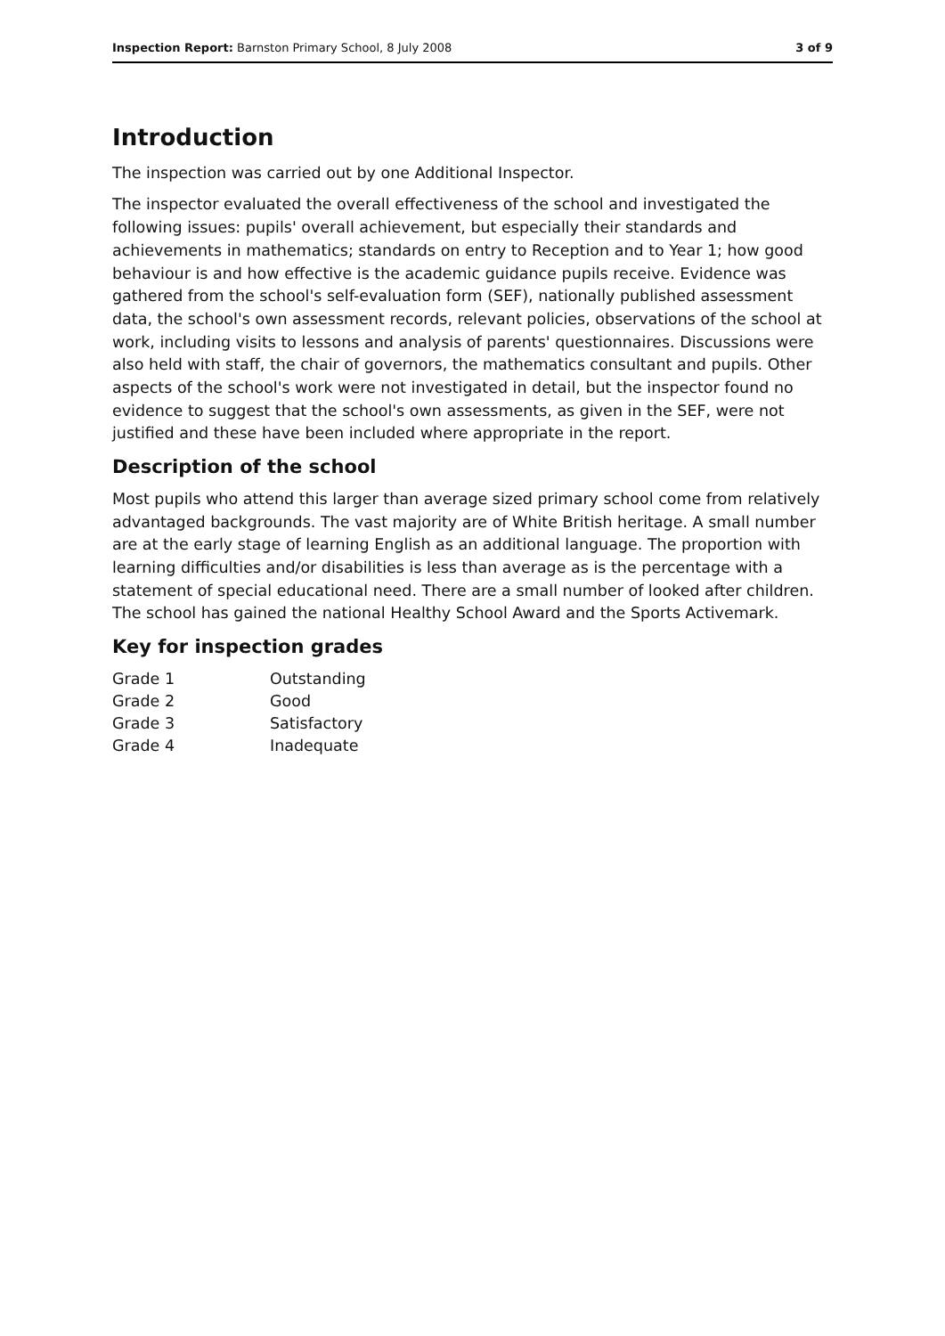Inspection Report: Barnston Primary School, 8 July 2008 3 of 9
Introduction
The inspection was carried out by one Additional Inspector.
The inspector evaluated the overall effectiveness of the school and investigated the following issues: pupils' overall achievement, but especially their standards and achievements in mathematics; standards on entry to Reception and to Year 1; how good behaviour is and how effective is the academic guidance pupils receive. Evidence was gathered from the school's self-evaluation form (SEF), nationally published assessment data, the school's own assessment records, relevant policies, observations of the school at work, including visits to lessons and analysis of parents' questionnaires. Discussions were also held with staff, the chair of governors, the mathematics consultant and pupils. Other aspects of the school's work were not investigated in detail, but the inspector found no evidence to suggest that the school's own assessments, as given in the SEF, were not justified and these have been included where appropriate in the report.
Description of the school
Most pupils who attend this larger than average sized primary school come from relatively advantaged backgrounds. The vast majority are of White British heritage. A small number are at the early stage of learning English as an additional language. The proportion with learning difficulties and/or disabilities is less than average as is the percentage with a statement of special educational need. There are a small number of looked after children. The school has gained the national Healthy School Award and the Sports Activemark.
Key for inspection grades
| Grade 1 | Outstanding |
| Grade 2 | Good |
| Grade 3 | Satisfactory |
| Grade 4 | Inadequate |